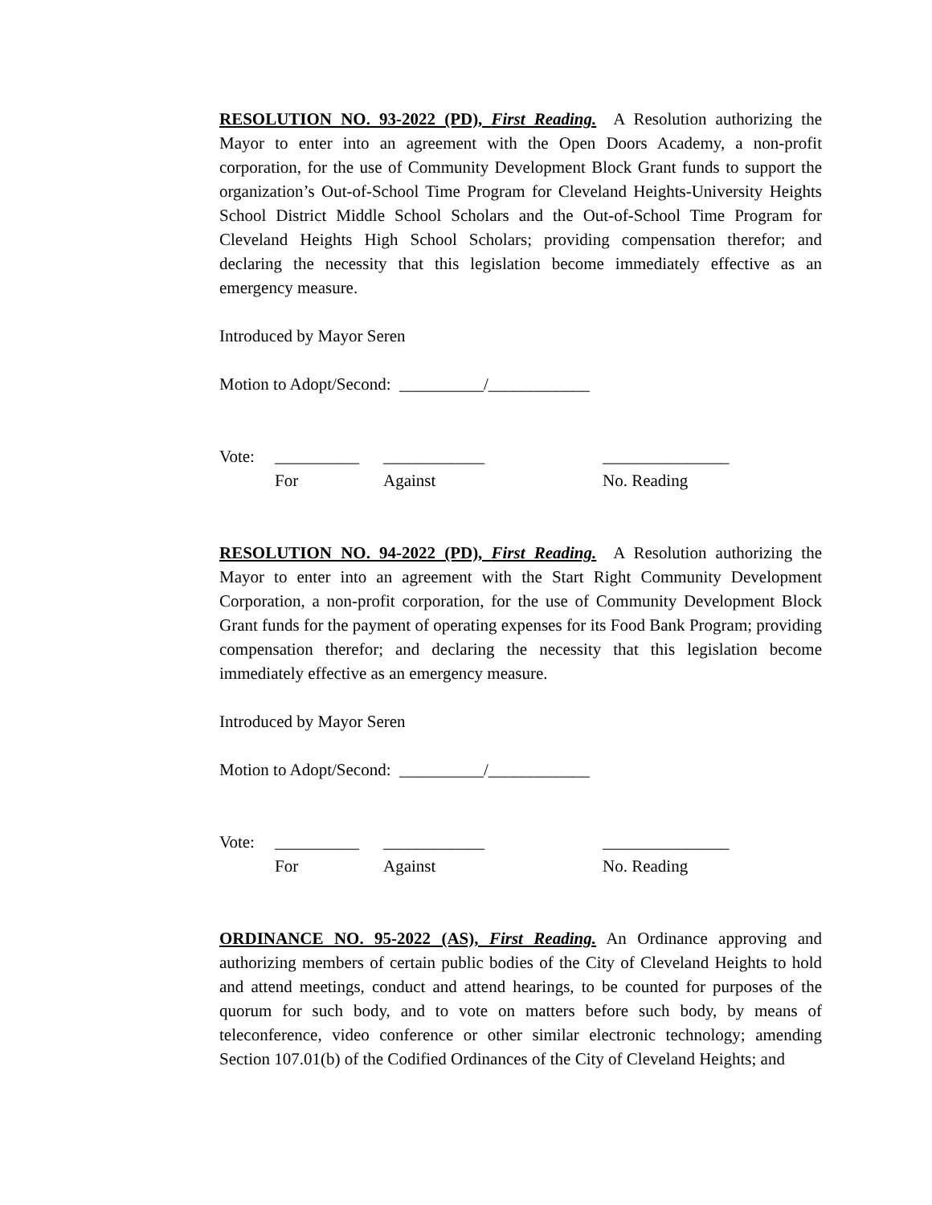RESOLUTION NO. 93-2022 (PD), First Reading. A Resolution authorizing the Mayor to enter into an agreement with the Open Doors Academy, a non-profit corporation, for the use of Community Development Block Grant funds to support the organization’s Out-of-School Time Program for Cleveland Heights-University Heights School District Middle School Scholars and the Out-of-School Time Program for Cleveland Heights High School Scholars; providing compensation therefor; and declaring the necessity that this legislation become immediately effective as an emergency measure.
Introduced by Mayor Seren
Motion to Adopt/Second: __________/____________
Vote: __________ ____________ _______________
For Against No. Reading
RESOLUTION NO. 94-2022 (PD), First Reading. A Resolution authorizing the Mayor to enter into an agreement with the Start Right Community Development Corporation, a non-profit corporation, for the use of Community Development Block Grant funds for the payment of operating expenses for its Food Bank Program; providing compensation therefor; and declaring the necessity that this legislation become immediately effective as an emergency measure.
Introduced by Mayor Seren
Motion to Adopt/Second: __________/____________
Vote: __________ ____________ _______________
For Against No. Reading
ORDINANCE NO. 95-2022 (AS), First Reading. An Ordinance approving and authorizing members of certain public bodies of the City of Cleveland Heights to hold and attend meetings, conduct and attend hearings, to be counted for purposes of the quorum for such body, and to vote on matters before such body, by means of teleconference, video conference or other similar electronic technology; amending Section 107.01(b) of the Codified Ordinances of the City of Cleveland Heights; and